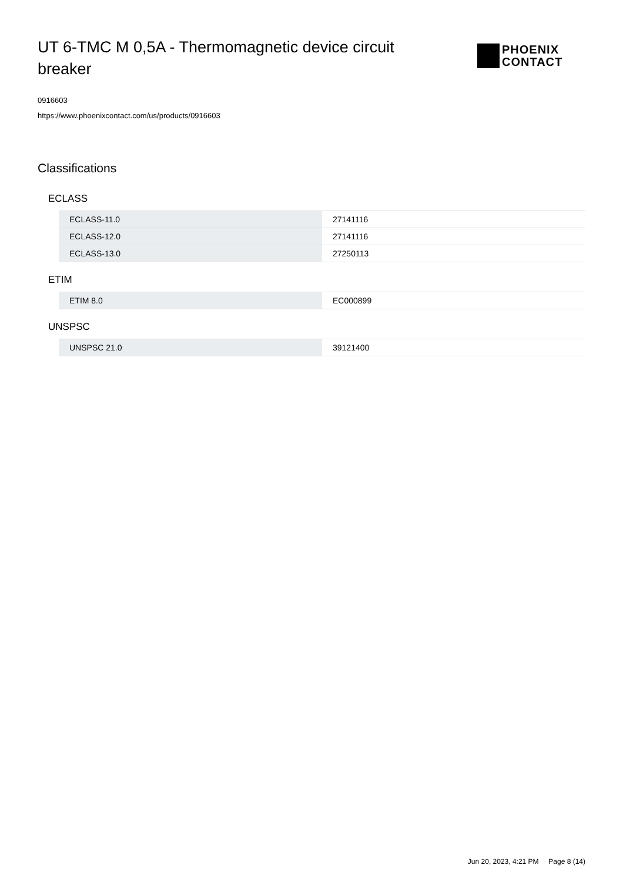UT 6-TMC M 0,5A - Thermomagnetic device circuit breaker
PHOENIX
CONTACT
0916603
https://www.phoenixcontact.com/us/products/0916603
Classifications
ECLASS
| ECLASS-11.0 | 27141116 |
| ECLASS-12.0 | 27141116 |
| ECLASS-13.0 | 27250113 |
ETIM
| ETIM 8.0 | EC000899 |
UNSPSC
| UNSPSC 21.0 | 39121400 |
Jun 20, 2023, 4:21 PM Page 8 (14)